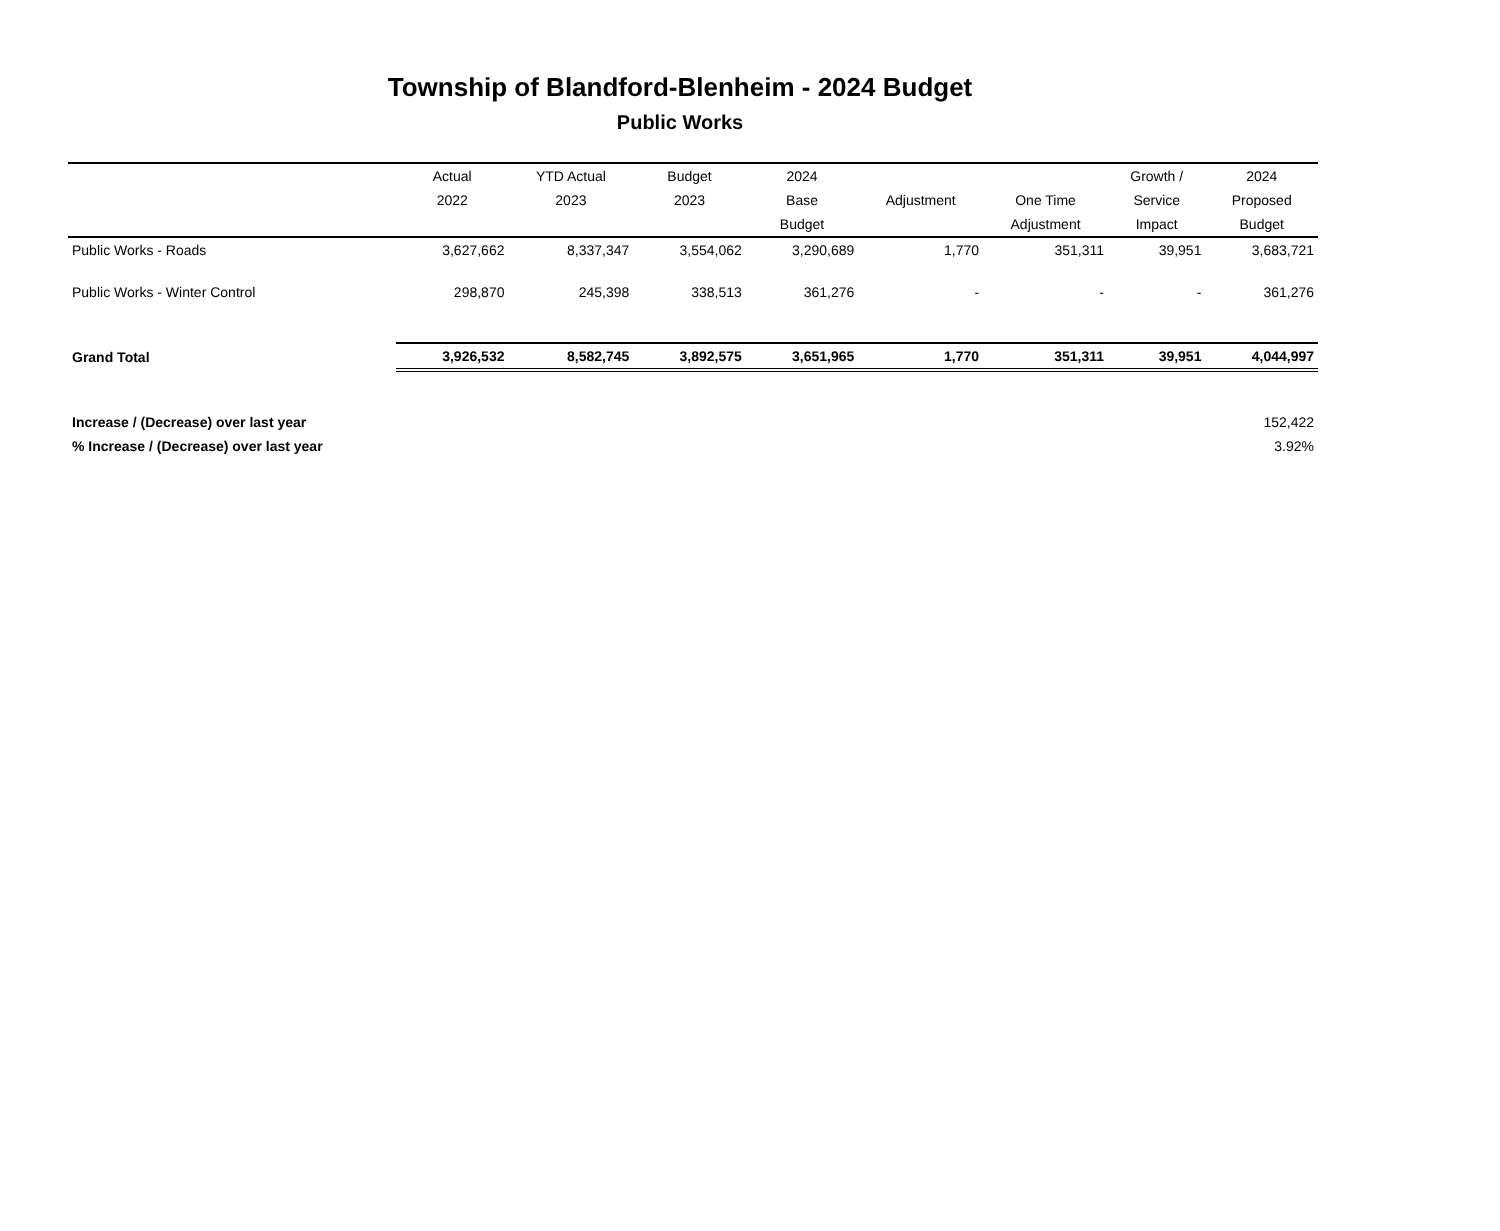Township of Blandford-Blenheim - 2024 Budget
Public Works
| | Actual | YTD Actual | Budget | 2024 | | | Growth / | 2024 |
| --- | --- | --- | --- | --- | --- | --- | --- | --- |
| | 2022 | 2023 | 2023 | Base | Adjustment | One Time | Service | Proposed |
| | | | | Budget | | Adjustment | Impact | Budget |
| Public Works - Roads | 3,627,662 | 8,337,347 | 3,554,062 | 3,290,689 | 1,770 | 351,311 | 39,951 | 3,683,721 |
| Public Works - Winter Control | 298,870 | 245,398 | 338,513 | 361,276 | - | - | - | 361,276 |
| Grand Total | 3,926,532 | 8,582,745 | 3,892,575 | 3,651,965 | 1,770 | 351,311 | 39,951 | 4,044,997 |
| Increase / (Decrease) over last year | | | | | | | | 152,422 |
| % Increase / (Decrease) over last year | | | | | | | | 3.92% |